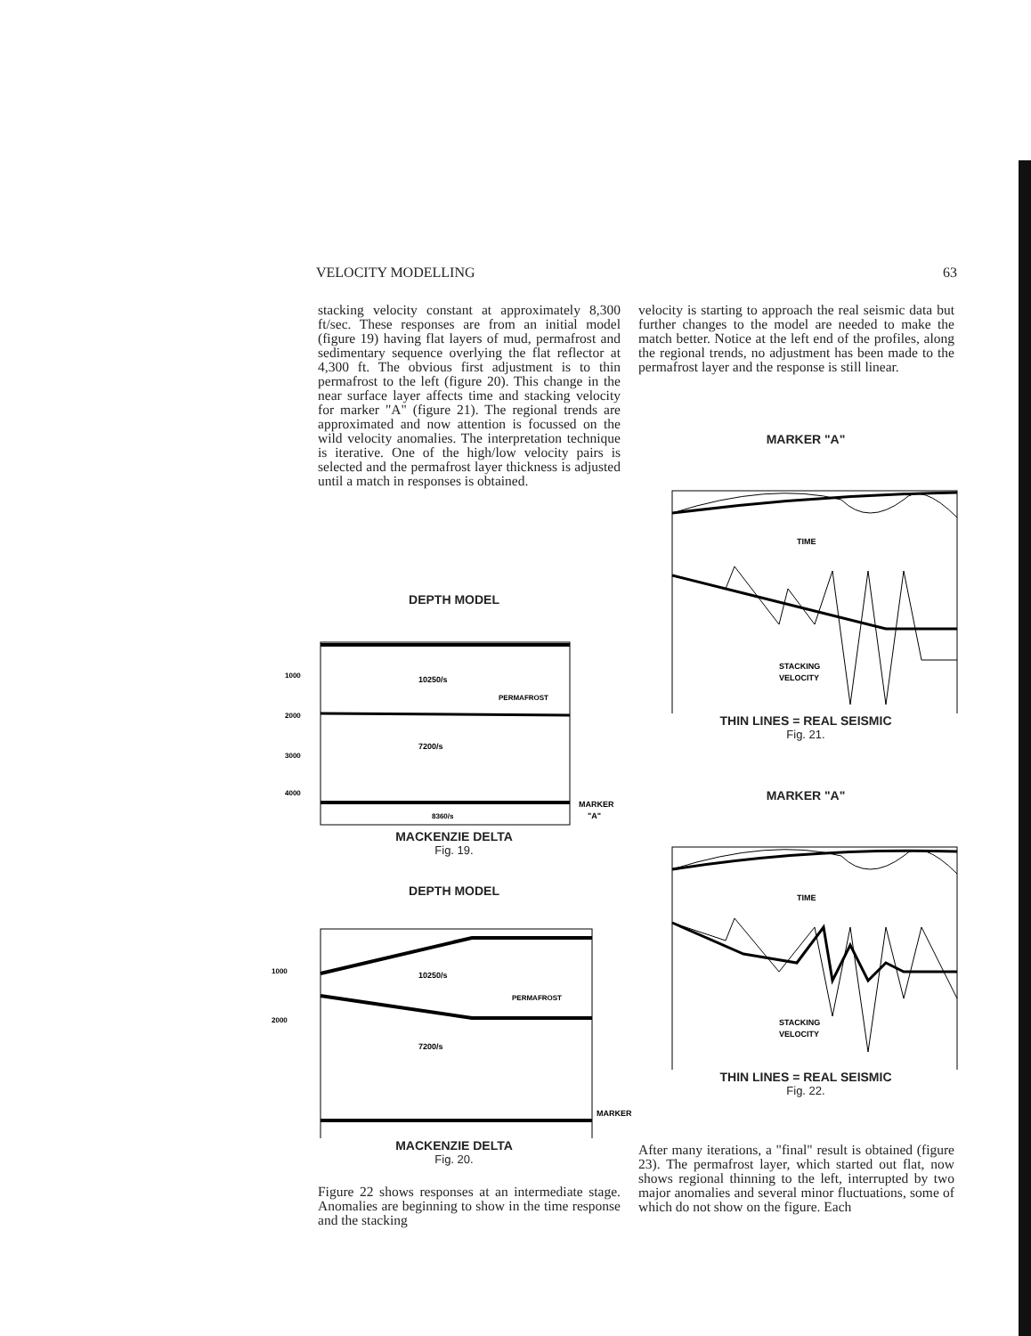VELOCITY MODELLING 63
stacking velocity constant at approximately 8,300 ft/sec. These responses are from an initial model (figure 19) having flat layers of mud, permafrost and sedimentary sequence overlying the flat reflector at 4,300 ft. The obvious first adjustment is to thin permafrost to the left (figure 20). This change in the near surface layer affects time and stacking velocity for marker "A" (figure 21). The regional trends are approximated and now attention is focussed on the wild velocity anomalies. The interpretation technique is iterative. One of the high/low velocity pairs is selected and the permafrost layer thickness is adjusted until a match in responses is obtained.
velocity is starting to approach the real seismic data but further changes to the model are needed to make the match better. Notice at the left end of the profiles, along the regional trends, no adjustment has been made to the permafrost layer and the response is still linear.
DEPTH MODEL
1000
2000
3000
4000
10250/s
7200/s
8360/s
PERMAFROST
MARKER
"A"
MACKENZIE DELTA
Fig. 19.
DEPTH MODEL
1000
2000
7200/s
10250/s
PERMAFROST
MARKER
MACKENZIE DELTA
Fig. 20.
MARKER "A"
TIME
STACKING
VELOCITY
THIN LINES = REAL SEISMIC
Fig. 21.
MARKER "A"
TIME
STACKING
VELOCITY
THIN LINES = REAL SEISMIC
Fig. 22.
Figure 22 shows responses at an intermediate stage. Anomalies are beginning to show in the time response and the stacking
After many iterations, a "final" result is obtained (figure 23). The permafrost layer, which started out flat, now shows regional thinning to the left, interrupted by two major anomalies and several minor fluctuations, some of which do not show on the figure. Each